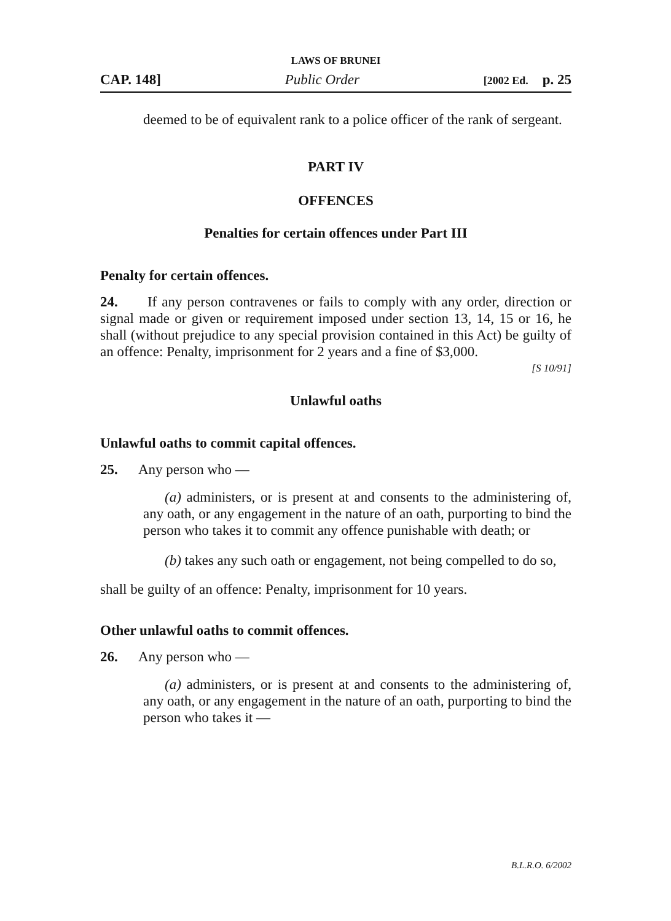LAWS OF BRUNEI
CAP. 148] Public Order [2002 Ed. p. 25
deemed to be of equivalent rank to a police officer of the rank of sergeant.
PART IV
OFFENCES
Penalties for certain offences under Part III
Penalty for certain offences.
24. If any person contravenes or fails to comply with any order, direction or signal made or given or requirement imposed under section 13, 14, 15 or 16, he shall (without prejudice to any special provision contained in this Act) be guilty of an offence: Penalty, imprisonment for 2 years and a fine of $3,000.
[S 10/91]
Unlawful oaths
Unlawful oaths to commit capital offences.
25. Any person who —
(a) administers, or is present at and consents to the administering of, any oath, or any engagement in the nature of an oath, purporting to bind the person who takes it to commit any offence punishable with death; or
(b) takes any such oath or engagement, not being compelled to do so,
shall be guilty of an offence: Penalty, imprisonment for 10 years.
Other unlawful oaths to commit offences.
26. Any person who —
(a) administers, or is present at and consents to the administering of, any oath, or any engagement in the nature of an oath, purporting to bind the person who takes it —
B.L.R.O. 6/2002